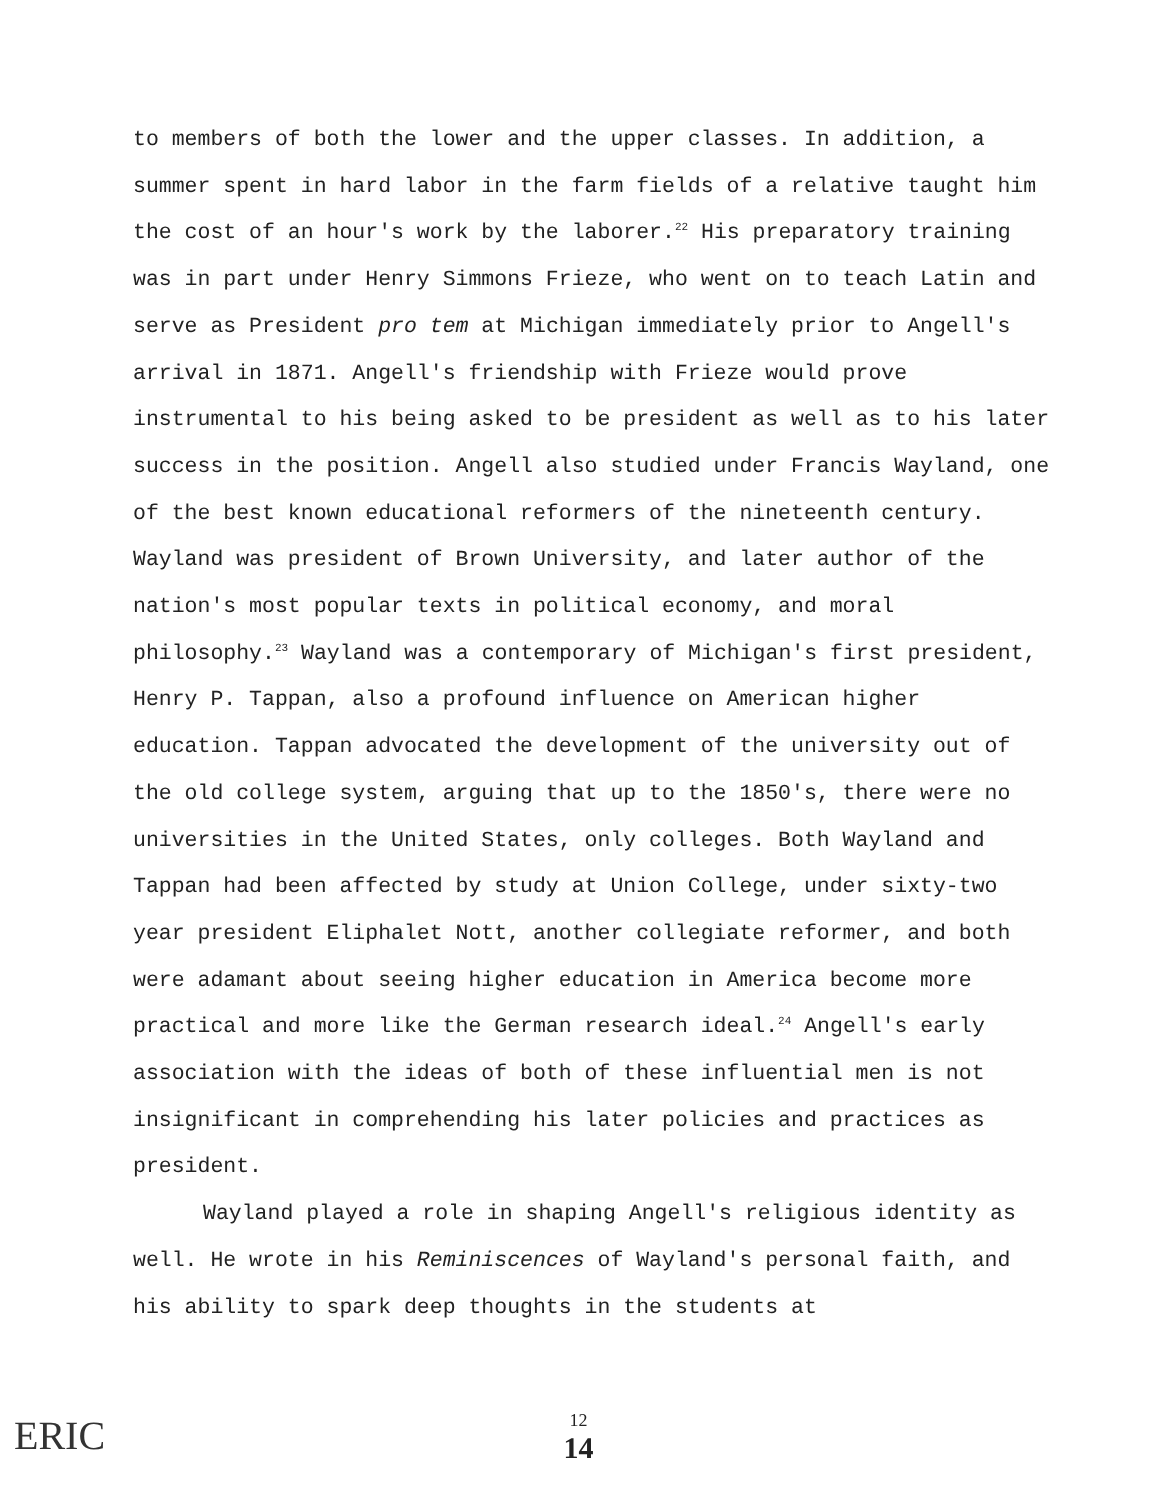to members of both the lower and the upper classes. In addition, a summer spent in hard labor in the farm fields of a relative taught him the cost of an hour's work by the laborer.<sup>22</sup> His preparatory training was in part under Henry Simmons Frieze, who went on to teach Latin and serve as President pro tem at Michigan immediately prior to Angell's arrival in 1871. Angell's friendship with Frieze would prove instrumental to his being asked to be president as well as to his later success in the position. Angell also studied under Francis Wayland, one of the best known educational reformers of the nineteenth century. Wayland was president of Brown University, and later author of the nation's most popular texts in political economy, and moral philosophy.<sup>23</sup> Wayland was a contemporary of Michigan's first president, Henry P. Tappan, also a profound influence on American higher education. Tappan advocated the development of the university out of the old college system, arguing that up to the 1850's, there were no universities in the United States, only colleges. Both Wayland and Tappan had been affected by study at Union College, under sixty-two year president Eliphalet Nott, another collegiate reformer, and both were adamant about seeing higher education in America become more practical and more like the German research ideal.<sup>24</sup> Angell's early association with the ideas of both of these influential men is not insignificant in comprehending his later policies and practices as president.
Wayland played a role in shaping Angell's religious identity as well. He wrote in his Reminiscences of Wayland's personal faith, and his ability to spark deep thoughts in the students at
ERIC
12
14